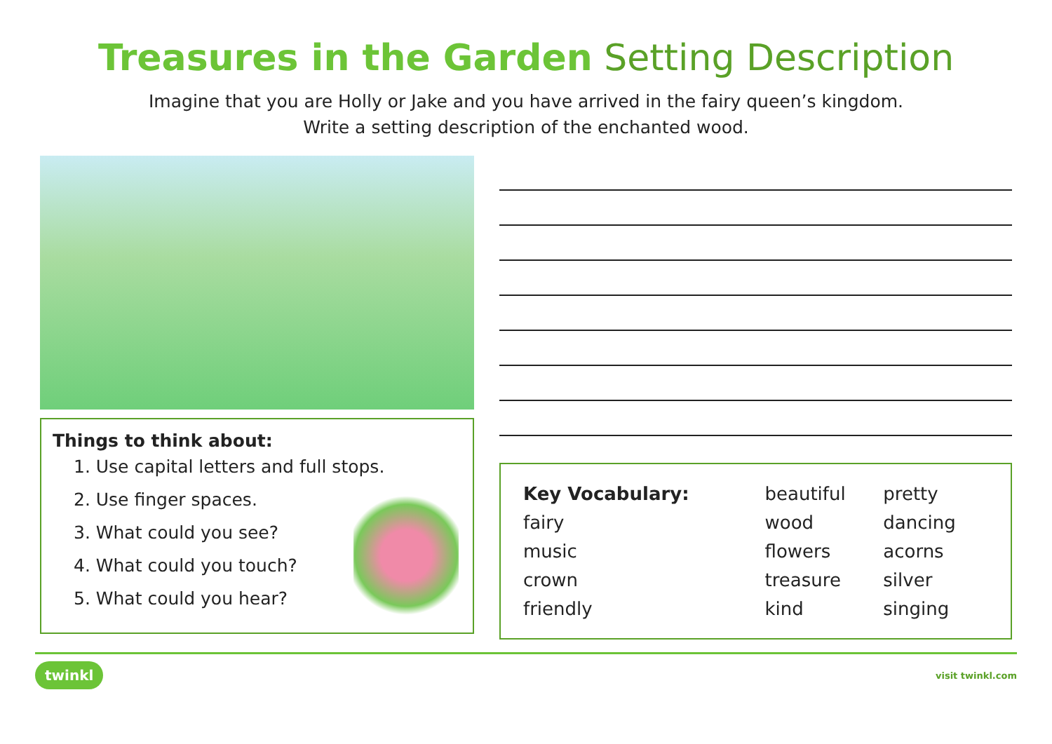Treasures in the Garden Setting Description
Imagine that you are Holly or Jake and you have arrived in the fairy queen’s kingdom.
Write a setting description of the enchanted wood.
Things to think about:
1. Use capital letters and full stops.
2. Use finger spaces.
3. What could you see?
4. What could you touch?
5. What could you hear?
| Key Vocabulary: | beautiful | pretty |
| fairy | wood | dancing |
| music | flowers | acorns |
| crown | treasure | silver |
| friendly | kind | singing |
twinkl visit twinkl.com